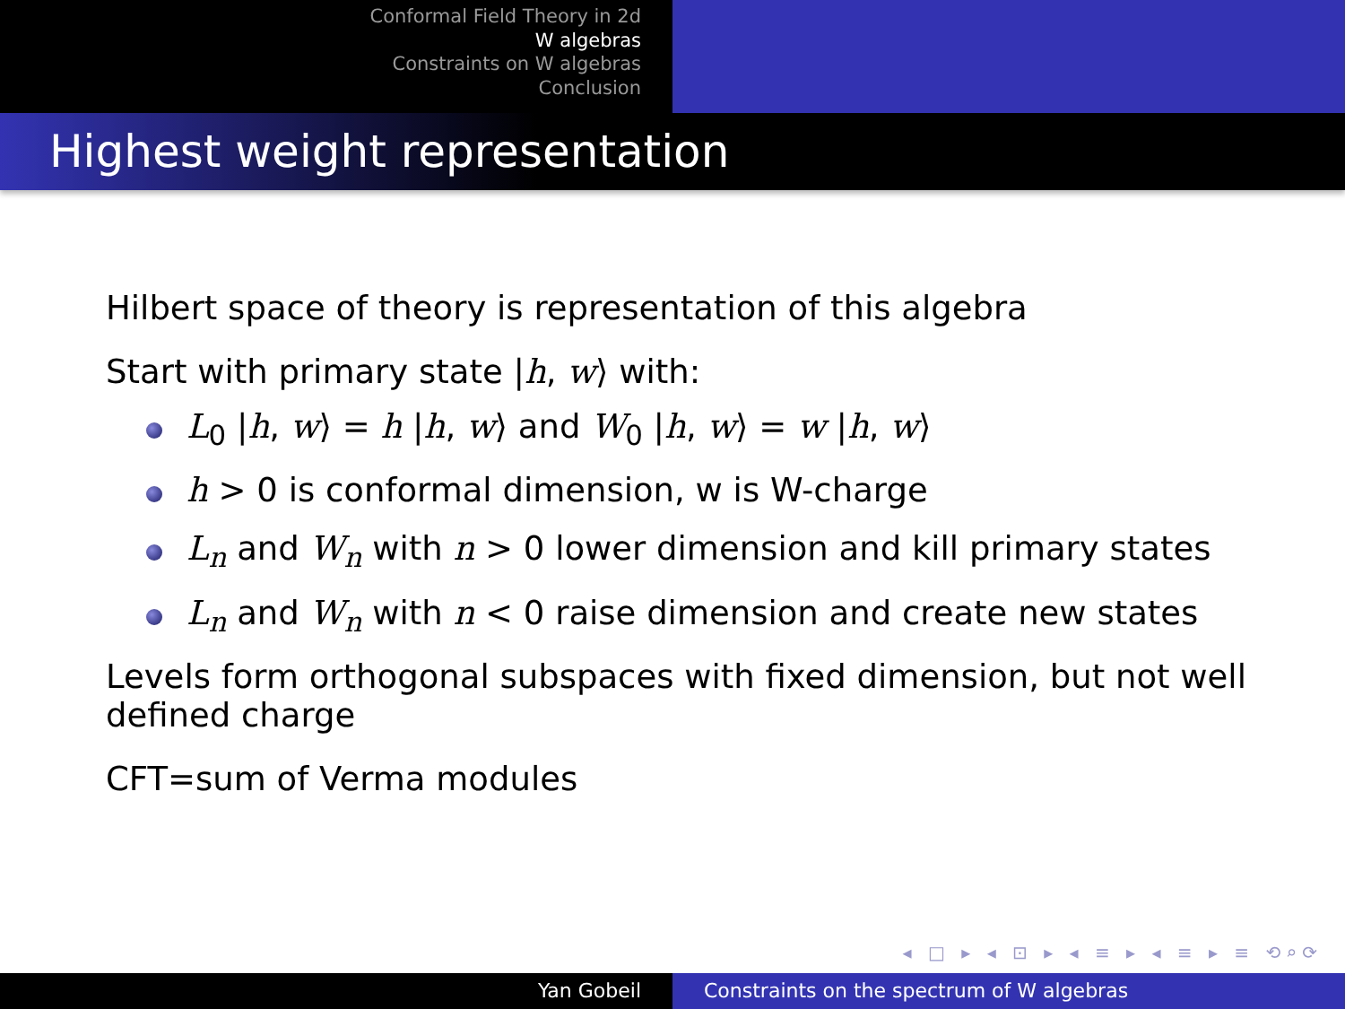Conformal Field Theory in 2d
W algebras
Constraints on W algebras
Conclusion
Highest weight representation
Hilbert space of theory is representation of this algebra
Start with primary state |h, w⟩ with:
L<sub>0</sub> |h, w⟩ = h |h, w⟩ and W<sub>0</sub> |h, w⟩ = w |h, w⟩
h > 0 is conformal dimension, w is W-charge
L<sub>n</sub> and W<sub>n</sub> with n > 0 lower dimension and kill primary states
L<sub>n</sub> and W<sub>n</sub> with n < 0 raise dimension and create new states
Levels form orthogonal subspaces with fixed dimension, but not well defined charge
CFT=sum of Verma modules
◂ □ ▸ ◂ ⊡ ▸ ◂ ≡ ▸ ◂ ≡ ▸ ≡ ⟲⌕⟳
Yan Gobeil Constraints on the spectrum of W algebras